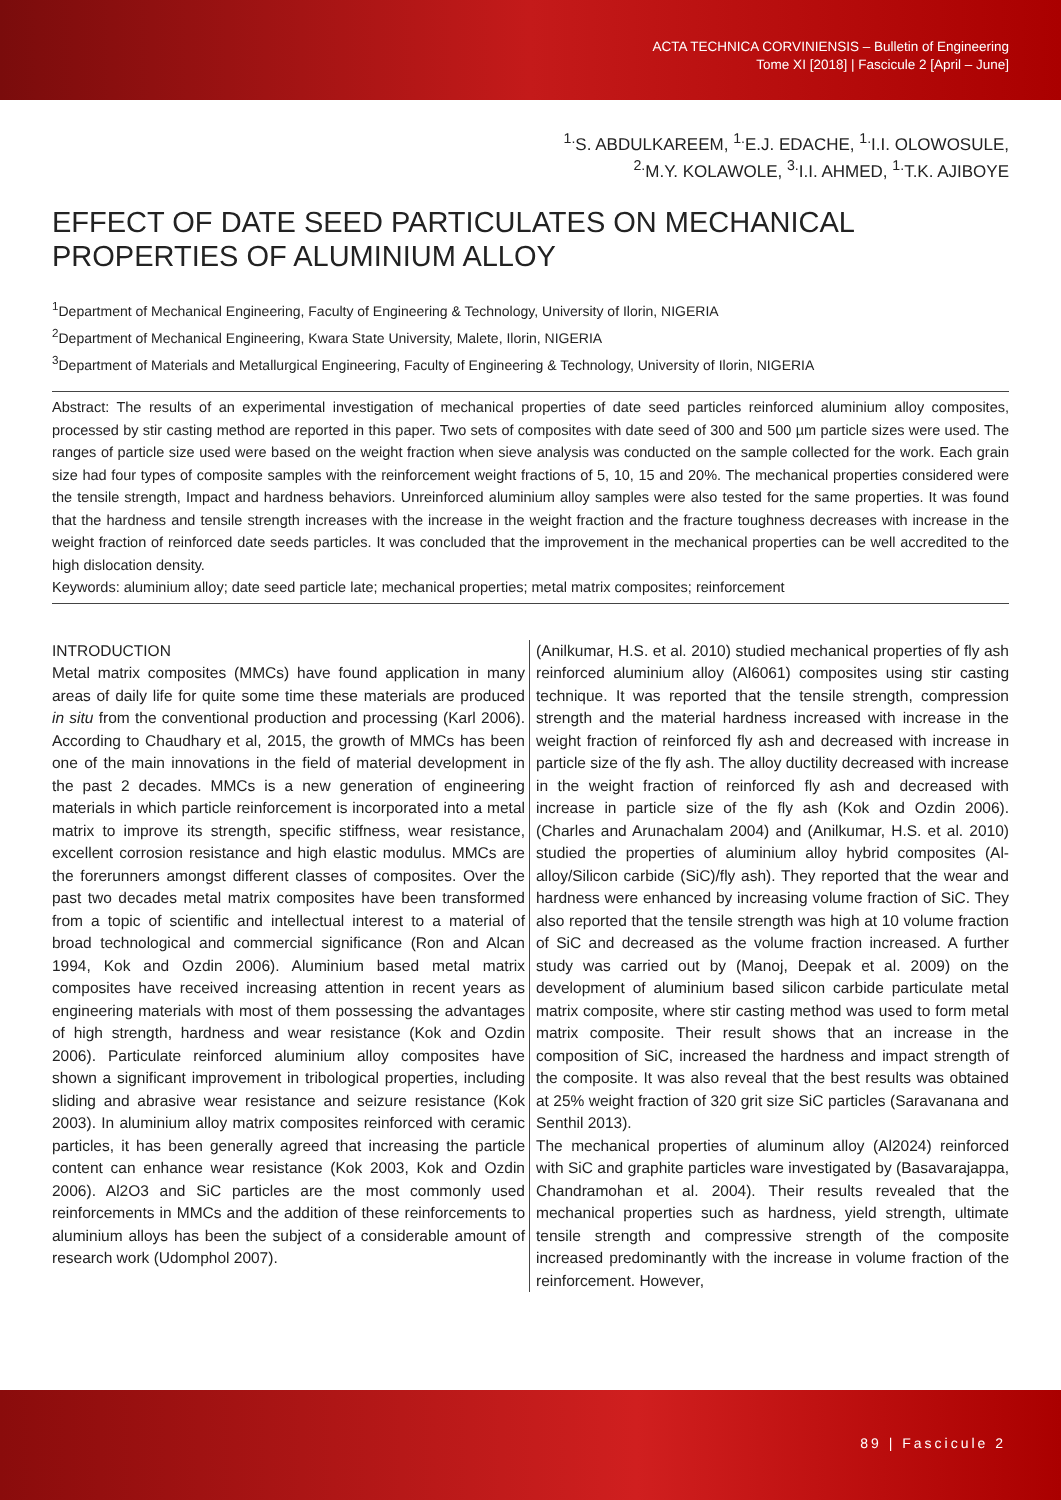ACTA TECHNICA CORVINIENSIS – Bulletin of Engineering
Tome XI [2018] | Fascicule 2 [April – June]
<sup>1.</sup> S. ABDULKAREEM, <sup>1.</sup>E.J. EDACHE, <sup>1.</sup>I.I. OLOWOSULE,
<sup>2.</sup> M.Y. KOLAWOLE, <sup>3.</sup>I.I. AHMED, <sup>1.</sup>T.K. AJIBOYE
EFFECT OF DATE SEED PARTICULATES ON MECHANICAL PROPERTIES OF ALUMINIUM ALLOY
<sup>1</sup> Department of Mechanical Engineering, Faculty of Engineering & Technology, University of Ilorin, NIGERIA
<sup>2</sup> Department of Mechanical Engineering, Kwara State University, Malete, Ilorin, NIGERIA
<sup>3</sup> Department of Materials and Metallurgical Engineering, Faculty of Engineering & Technology, University of Ilorin, NIGERIA
Abstract: The results of an experimental investigation of mechanical properties of date seed particles reinforced aluminium alloy composites, processed by stir casting method are reported in this paper. Two sets of composites with date seed of 300 and 500 µm particle sizes were used. The ranges of particle size used were based on the weight fraction when sieve analysis was conducted on the sample collected for the work. Each grain size had four types of composite samples with the reinforcement weight fractions of 5, 10, 15 and 20%. The mechanical properties considered were the tensile strength, Impact and hardness behaviors. Unreinforced aluminium alloy samples were also tested for the same properties. It was found that the hardness and tensile strength increases with the increase in the weight fraction and the fracture toughness decreases with increase in the weight fraction of reinforced date seeds particles. It was concluded that the improvement in the mechanical properties can be well accredited to the high dislocation density.
Keywords: aluminium alloy; date seed particle late; mechanical properties; metal matrix composites; reinforcement
INTRODUCTION
Metal matrix composites (MMCs) have found application in many areas of daily life for quite some time these materials are produced in situ from the conventional production and processing (Karl 2006). According to Chaudhary et al, 2015, the growth of MMCs has been one of the main innovations in the field of material development in the past 2 decades. MMCs is a new generation of engineering materials in which particle reinforcement is incorporated into a metal matrix to improve its strength, specific stiffness, wear resistance, excellent corrosion resistance and high elastic modulus. MMCs are the forerunners amongst different classes of composites. Over the past two decades metal matrix composites have been transformed from a topic of scientific and intellectual interest to a material of broad technological and commercial significance (Ron and Alcan 1994, Kok and Ozdin 2006). Aluminium based metal matrix composites have received increasing attention in recent years as engineering materials with most of them possessing the advantages of high strength, hardness and wear resistance (Kok and Ozdin 2006). Particulate reinforced aluminium alloy composites have shown a significant improvement in tribological properties, including sliding and abrasive wear resistance and seizure resistance (Kok 2003). In aluminium alloy matrix composites reinforced with ceramic particles, it has been generally agreed that increasing the particle content can enhance wear resistance (Kok 2003, Kok and Ozdin 2006). Al2O3 and SiC particles are the most commonly used reinforcements in MMCs and the addition of these reinforcements to aluminium alloys has been the subject of a considerable amount of research work (Udomphol 2007).
(Anilkumar, H.S. et al. 2010) studied mechanical properties of fly ash reinforced aluminium alloy (Al6061) composites using stir casting technique. It was reported that the tensile strength, compression strength and the material hardness increased with increase in the weight fraction of reinforced fly ash and decreased with increase in particle size of the fly ash. The alloy ductility decreased with increase in the weight fraction of reinforced fly ash and decreased with increase in particle size of the fly ash (Kok and Ozdin 2006). (Charles and Arunachalam 2004) and (Anilkumar, H.S. et al. 2010) studied the properties of aluminium alloy hybrid composites (Al-alloy/Silicon carbide (SiC)/fly ash). They reported that the wear and hardness were enhanced by increasing volume fraction of SiC. They also reported that the tensile strength was high at 10 volume fraction of SiC and decreased as the volume fraction increased. A further study was carried out by (Manoj, Deepak et al. 2009) on the development of aluminium based silicon carbide particulate metal matrix composite, where stir casting method was used to form metal matrix composite. Their result shows that an increase in the composition of SiC, increased the hardness and impact strength of the composite. It was also reveal that the best results was obtained at 25% weight fraction of 320 grit size SiC particles (Saravanana and Senthil 2013).
The mechanical properties of aluminum alloy (Al2024) reinforced with SiC and graphite particles ware investigated by (Basavarajappa, Chandramohan et al. 2004). Their results revealed that the mechanical properties such as hardness, yield strength, ultimate tensile strength and compressive strength of the composite increased predominantly with the increase in volume fraction of the reinforcement. However,
89 | Fascicule 2